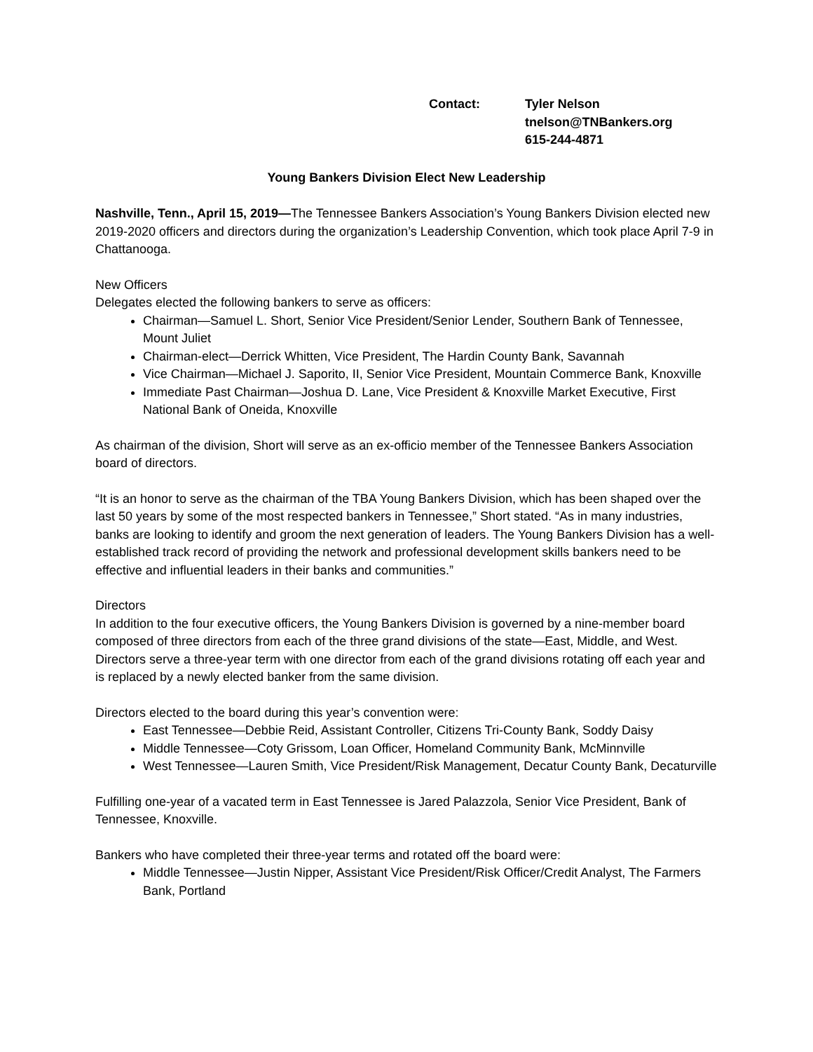Contact: Tyler Nelson
tnelson@TNBankers.org
615-244-4871
Young Bankers Division Elect New Leadership
Nashville, Tenn., April 15, 2019—The Tennessee Bankers Association’s Young Bankers Division elected new 2019-2020 officers and directors during the organization’s Leadership Convention, which took place April 7-9 in Chattanooga.
New Officers
Delegates elected the following bankers to serve as officers:
Chairman—Samuel L. Short, Senior Vice President/Senior Lender, Southern Bank of Tennessee, Mount Juliet
Chairman-elect—Derrick Whitten, Vice President, The Hardin County Bank, Savannah
Vice Chairman—Michael J. Saporito, II, Senior Vice President, Mountain Commerce Bank, Knoxville
Immediate Past Chairman—Joshua D. Lane, Vice President & Knoxville Market Executive, First National Bank of Oneida, Knoxville
As chairman of the division, Short will serve as an ex-officio member of the Tennessee Bankers Association board of directors.
“It is an honor to serve as the chairman of the TBA Young Bankers Division, which has been shaped over the last 50 years by some of the most respected bankers in Tennessee,” Short stated. “As in many industries, banks are looking to identify and groom the next generation of leaders. The Young Bankers Division has a well-established track record of providing the network and professional development skills bankers need to be effective and influential leaders in their banks and communities.”
Directors
In addition to the four executive officers, the Young Bankers Division is governed by a nine-member board composed of three directors from each of the three grand divisions of the state—East, Middle, and West. Directors serve a three-year term with one director from each of the grand divisions rotating off each year and is replaced by a newly elected banker from the same division.
Directors elected to the board during this year’s convention were:
East Tennessee—Debbie Reid, Assistant Controller, Citizens Tri-County Bank, Soddy Daisy
Middle Tennessee—Coty Grissom, Loan Officer, Homeland Community Bank, McMinnville
West Tennessee—Lauren Smith, Vice President/Risk Management, Decatur County Bank, Decaturville
Fulfilling one-year of a vacated term in East Tennessee is Jared Palazzola, Senior Vice President, Bank of Tennessee, Knoxville.
Bankers who have completed their three-year terms and rotated off the board were:
Middle Tennessee—Justin Nipper, Assistant Vice President/Risk Officer/Credit Analyst, The Farmers Bank, Portland